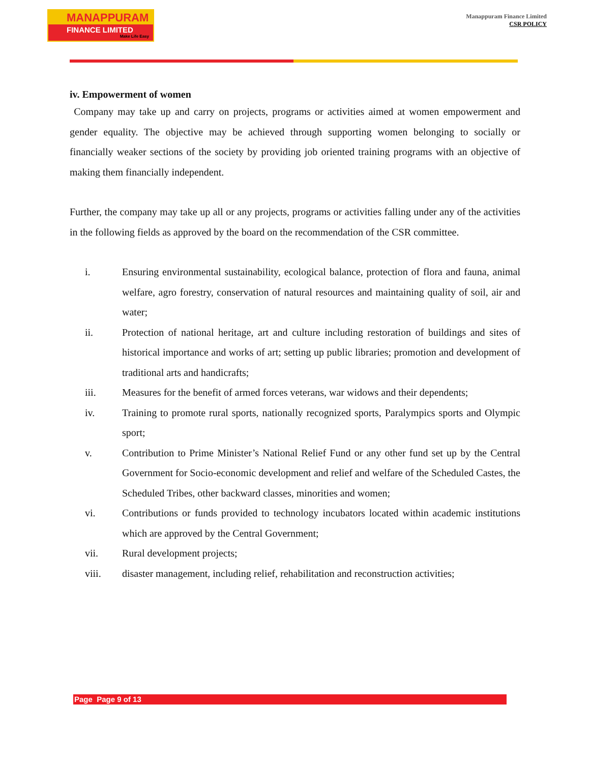MANAPPURAM
FINANCE LIMITED
Make Life Easy
Manappuram Finance Limited
CSR POLICY
iv. Empowerment of women
Company may take up and carry on projects, programs or activities aimed at women empowerment and gender equality. The objective may be achieved through supporting women belonging to socially or financially weaker sections of the society by providing job oriented training programs with an objective of making them financially independent.
Further, the company may take up all or any projects, programs or activities falling under any of the activities in the following fields as approved by the board on the recommendation of the CSR committee.
i. Ensuring environmental sustainability, ecological balance, protection of flora and fauna, animal welfare, agro forestry, conservation of natural resources and maintaining quality of soil, air and water;
ii. Protection of national heritage, art and culture including restoration of buildings and sites of historical importance and works of art; setting up public libraries; promotion and development of traditional arts and handicrafts;
iii. Measures for the benefit of armed forces veterans, war widows and their dependents;
iv. Training to promote rural sports, nationally recognized sports, Paralympics sports and Olympic sport;
v. Contribution to Prime Minister’s National Relief Fund or any other fund set up by the Central Government for Socio-economic development and relief and welfare of the Scheduled Castes, the Scheduled Tribes, other backward classes, minorities and women;
vi. Contributions or funds provided to technology incubators located within academic institutions which are approved by the Central Government;
vii. Rural development projects;
viii. disaster management, including relief, rehabilitation and reconstruction activities;
Page Page 9 of 13